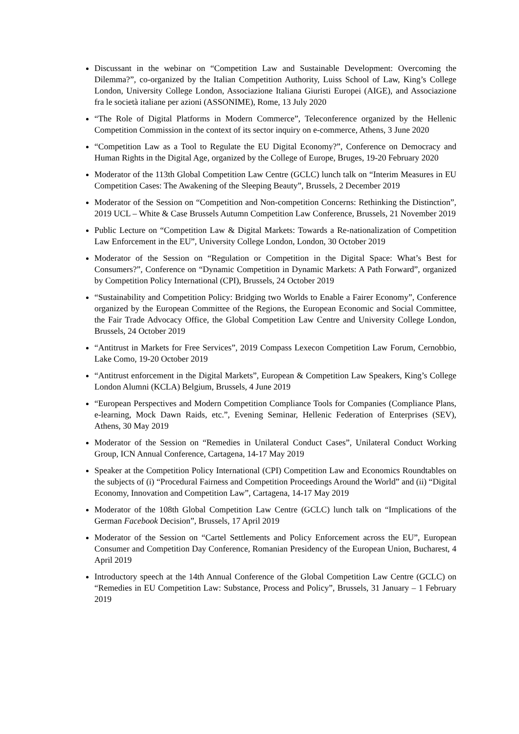Discussant in the webinar on “Competition Law and Sustainable Development: Overcoming the Dilemma?”, co-organized by the Italian Competition Authority, Luiss School of Law, King’s College London, University College London, Associazione Italiana Giuristi Europei (AIGE), and Associazione fra le società italiane per azioni (ASSONIME), Rome, 13 July 2020
“The Role of Digital Platforms in Modern Commerce”, Teleconference organized by the Hellenic Competition Commission in the context of its sector inquiry on e-commerce, Athens, 3 June 2020
“Competition Law as a Tool to Regulate the EU Digital Economy?”, Conference on Democracy and Human Rights in the Digital Age, organized by the College of Europe, Bruges, 19-20 February 2020
Moderator of the 113th Global Competition Law Centre (GCLC) lunch talk on “Interim Measures in EU Competition Cases: The Awakening of the Sleeping Beauty”, Brussels, 2 December 2019
Moderator of the Session on “Competition and Non-competition Concerns: Rethinking the Distinction”, 2019 UCL – White & Case Brussels Autumn Competition Law Conference, Brussels, 21 November 2019
Public Lecture on “Competition Law & Digital Markets: Towards a Re-nationalization of Competition Law Enforcement in the EU”, University College London, London, 30 October 2019
Moderator of the Session on “Regulation or Competition in the Digital Space: What’s Best for Consumers?”, Conference on “Dynamic Competition in Dynamic Markets: A Path Forward”, organized by Competition Policy International (CPI), Brussels, 24 October 2019
“Sustainability and Competition Policy: Bridging two Worlds to Enable a Fairer Economy”, Conference organized by the European Committee of the Regions, the European Economic and Social Committee, the Fair Trade Advocacy Office, the Global Competition Law Centre and University College London, Brussels, 24 October 2019
“Antitrust in Markets for Free Services”, 2019 Compass Lexecon Competition Law Forum, Cernobbio, Lake Como, 19-20 October 2019
“Antitrust enforcement in the Digital Markets”, European & Competition Law Speakers, King’s College London Alumni (KCLA) Belgium, Brussels, 4 June 2019
“European Perspectives and Modern Competition Compliance Tools for Companies (Compliance Plans, e-learning, Mock Dawn Raids, etc.”, Evening Seminar, Hellenic Federation of Enterprises (SEV), Athens, 30 May 2019
Moderator of the Session on “Remedies in Unilateral Conduct Cases”, Unilateral Conduct Working Group, ICN Annual Conference, Cartagena, 14-17 May 2019
Speaker at the Competition Policy International (CPI) Competition Law and Economics Roundtables on the subjects of (i) “Procedural Fairness and Competition Proceedings Around the World” and (ii) “Digital Economy, Innovation and Competition Law”, Cartagena, 14-17 May 2019
Moderator of the 108th Global Competition Law Centre (GCLC) lunch talk on “Implications of the German Facebook Decision”, Brussels, 17 April 2019
Moderator of the Session on “Cartel Settlements and Policy Enforcement across the EU”, European Consumer and Competition Day Conference, Romanian Presidency of the European Union, Bucharest, 4 April 2019
Introductory speech at the 14th Annual Conference of the Global Competition Law Centre (GCLC) on “Remedies in EU Competition Law: Substance, Process and Policy”, Brussels, 31 January – 1 February 2019